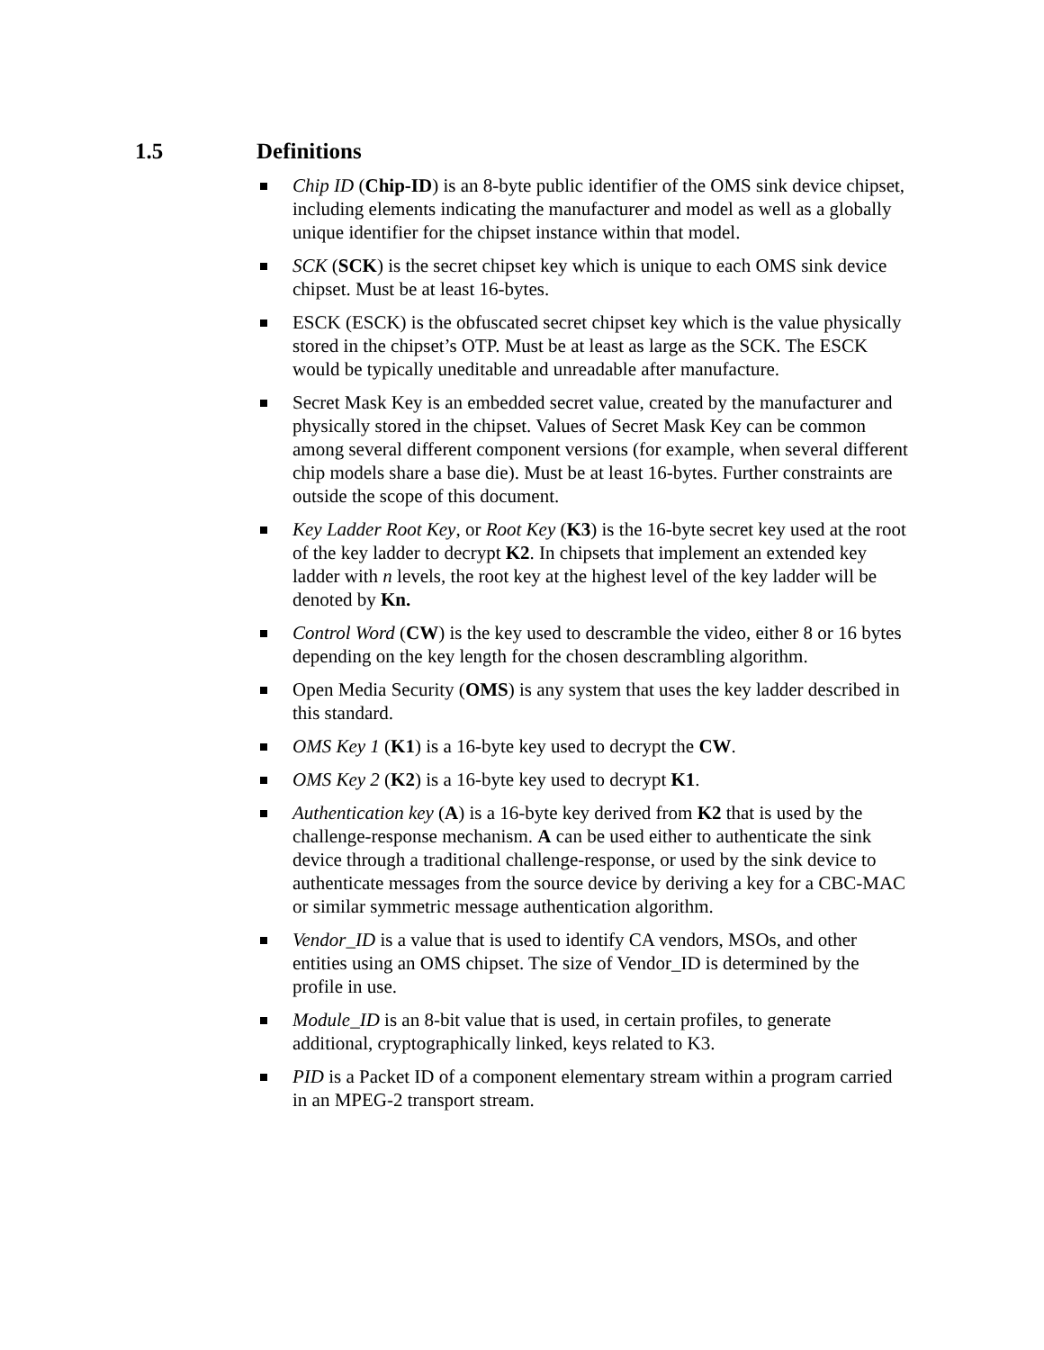1.5 Definitions
Chip ID (Chip-ID) is an 8-byte public identifier of the OMS sink device chipset, including elements indicating the manufacturer and model as well as a globally unique identifier for the chipset instance within that model.
SCK (SCK) is the secret chipset key which is unique to each OMS sink device chipset. Must be at least 16-bytes.
ESCK (ESCK) is the obfuscated secret chipset key which is the value physically stored in the chipset’s OTP. Must be at least as large as the SCK. The ESCK would be typically uneditable and unreadable after manufacture.
Secret Mask Key is an embedded secret value, created by the manufacturer and physically stored in the chipset. Values of Secret Mask Key can be common among several different component versions (for example, when several different chip models share a base die). Must be at least 16-bytes. Further constraints are outside the scope of this document.
Key Ladder Root Key, or Root Key (K3) is the 16-byte secret key used at the root of the key ladder to decrypt K2. In chipsets that implement an extended key ladder with n levels, the root key at the highest level of the key ladder will be denoted by Kn.
Control Word (CW) is the key used to descramble the video, either 8 or 16 bytes depending on the key length for the chosen descrambling algorithm.
Open Media Security (OMS) is any system that uses the key ladder described in this standard.
OMS Key 1 (K1) is a 16-byte key used to decrypt the CW.
OMS Key 2 (K2) is a 16-byte key used to decrypt K1.
Authentication key (A) is a 16-byte key derived from K2 that is used by the challenge-response mechanism. A can be used either to authenticate the sink device through a traditional challenge-response, or used by the sink device to authenticate messages from the source device by deriving a key for a CBC-MAC or similar symmetric message authentication algorithm.
Vendor_ID is a value that is used to identify CA vendors, MSOs, and other entities using an OMS chipset. The size of Vendor_ID is determined by the profile in use.
Module_ID is an 8-bit value that is used, in certain profiles, to generate additional, cryptographically linked, keys related to K3.
PID is a Packet ID of a component elementary stream within a program carried in an MPEG-2 transport stream.